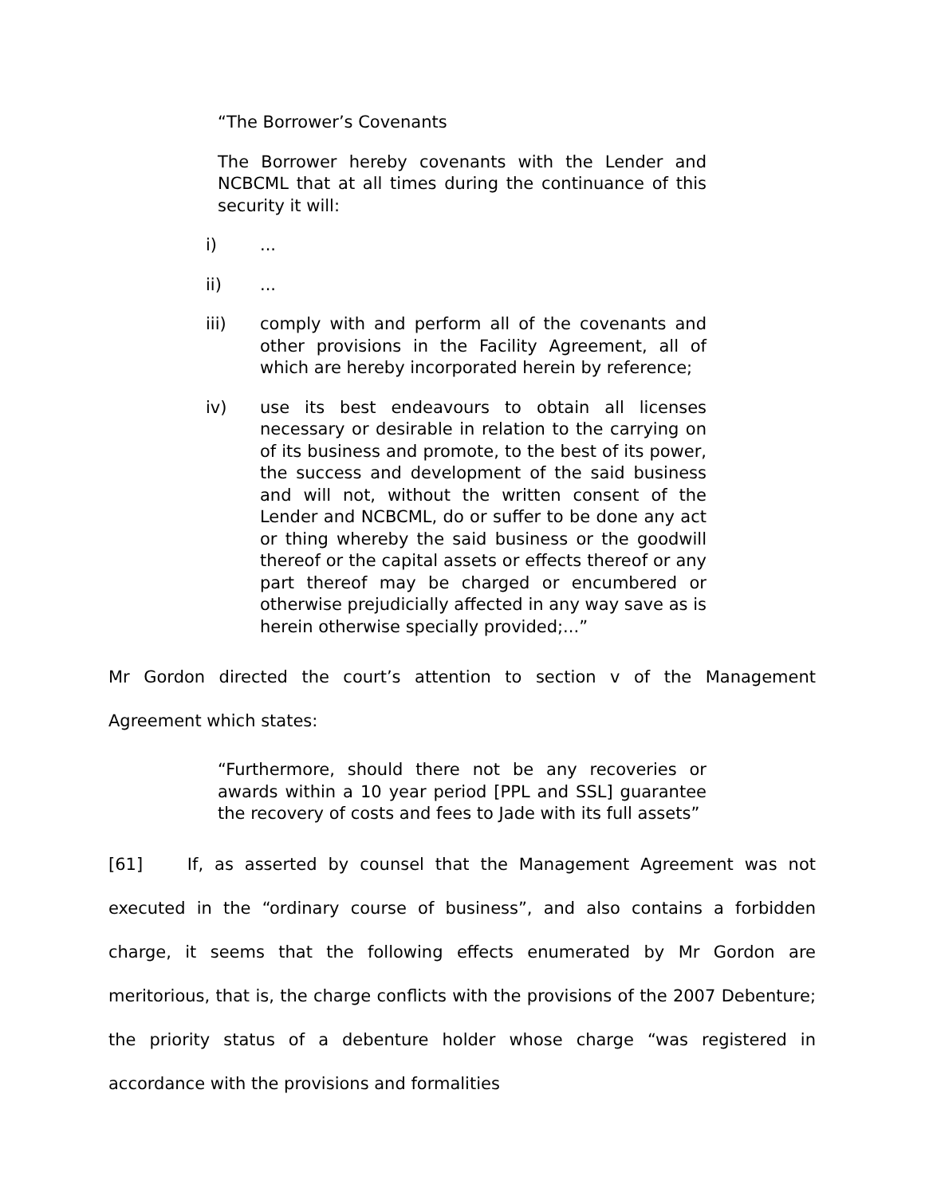“The Borrower’s Covenants
The Borrower hereby covenants with the Lender and NCBCML that at all times during the continuance of this security it will:
i)...
ii)...
iii) comply with and perform all of the covenants and other provisions in the Facility Agreement, all of which are hereby incorporated herein by reference;
iv) use its best endeavours to obtain all licenses necessary or desirable in relation to the carrying on of its business and promote, to the best of its power, the success and development of the said business and will not, without the written consent of the Lender and NCBCML, do or suffer to be done any act or thing whereby the said business or the goodwill thereof or the capital assets or effects thereof or any part thereof may be charged or encumbered or otherwise prejudicially affected in any way save as is herein otherwise specially provided;...”
Mr Gordon directed the court’s attention to section v of the Management Agreement which states:
“Furthermore, should there not be any recoveries or awards within a 10 year period [PPL and SSL] guarantee the recovery of costs and fees to Jade with its full assets”
[61] If, as asserted by counsel that the Management Agreement was not executed in the “ordinary course of business”, and also contains a forbidden charge, it seems that the following effects enumerated by Mr Gordon are meritorious, that is, the charge conflicts with the provisions of the 2007 Debenture; the priority status of a debenture holder whose charge “was registered in accordance with the provisions and formalities